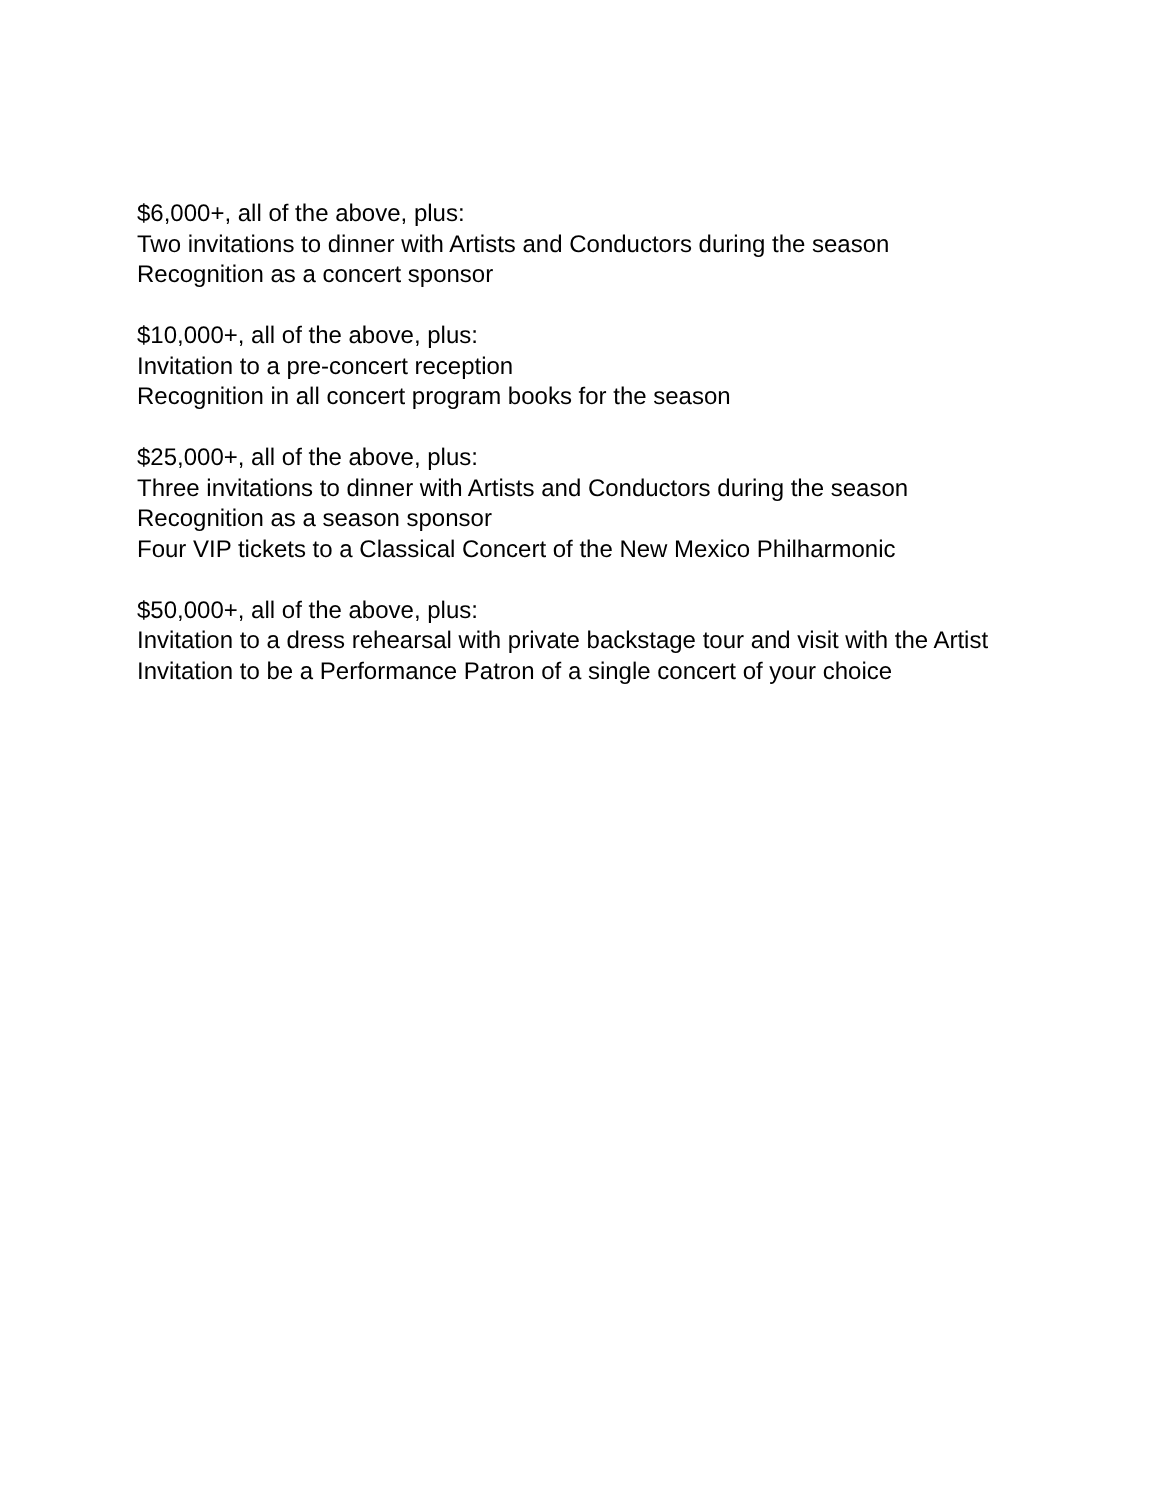$6,000+, all of the above, plus:
Two invitations to dinner with Artists and Conductors during the season
Recognition as a concert sponsor
$10,000+, all of the above, plus:
Invitation to a pre-concert reception
Recognition in all concert program books for the season
$25,000+, all of the above, plus:
Three invitations to dinner with Artists and Conductors during the season
Recognition as a season sponsor
Four VIP tickets to a Classical Concert of the New Mexico Philharmonic
$50,000+, all of the above, plus:
Invitation to a dress rehearsal with private backstage tour and visit with the Artist
Invitation to be a Performance Patron of a single concert of your choice